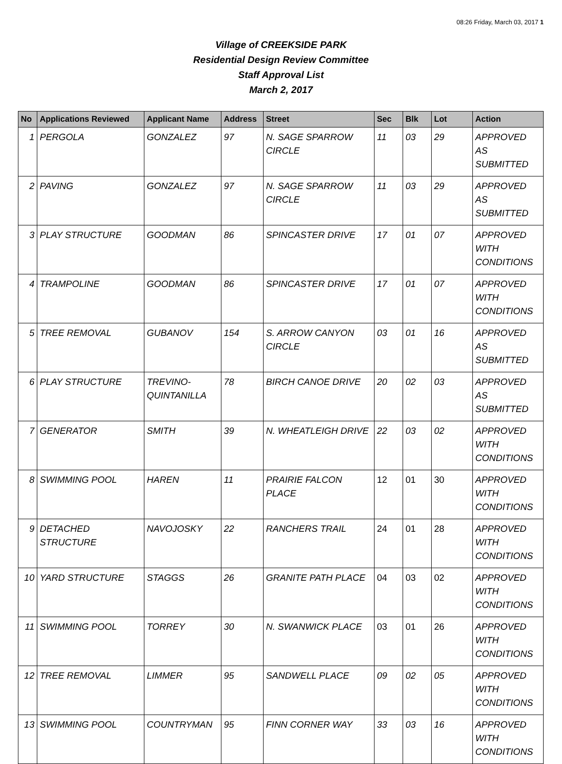08:26 Friday, March 03, 2017 1
Village of CREEKSIDE PARK
Residential Design Review Committee
Staff Approval List
March 2, 2017
| No | Applications Reviewed | Applicant Name | Address | Street | Sec | Blk | Lot | Action |
| --- | --- | --- | --- | --- | --- | --- | --- | --- |
| 1 | PERGOLA | GONZALEZ | 97 | N. SAGE SPARROW CIRCLE | 11 | 03 | 29 | APPROVED AS SUBMITTED |
| 2 | PAVING | GONZALEZ | 97 | N. SAGE SPARROW CIRCLE | 11 | 03 | 29 | APPROVED AS SUBMITTED |
| 3 | PLAY STRUCTURE | GOODMAN | 86 | SPINCASTER DRIVE | 17 | 01 | 07 | APPROVED WITH CONDITIONS |
| 4 | TRAMPOLINE | GOODMAN | 86 | SPINCASTER DRIVE | 17 | 01 | 07 | APPROVED WITH CONDITIONS |
| 5 | TREE REMOVAL | GUBANOV | 154 | S. ARROW CANYON CIRCLE | 03 | 01 | 16 | APPROVED AS SUBMITTED |
| 6 | PLAY STRUCTURE | TREVINO-QUINTANILLA | 78 | BIRCH CANOE DRIVE | 20 | 02 | 03 | APPROVED AS SUBMITTED |
| 7 | GENERATOR | SMITH | 39 | N. WHEATLEIGH DRIVE | 22 | 03 | 02 | APPROVED WITH CONDITIONS |
| 8 | SWIMMING POOL | HAREN | 11 | PRAIRIE FALCON PLACE | 12 | 01 | 30 | APPROVED WITH CONDITIONS |
| 9 | DETACHED STRUCTURE | NAVOJOSKY | 22 | RANCHERS TRAIL | 24 | 01 | 28 | APPROVED WITH CONDITIONS |
| 10 | YARD STRUCTURE | STAGGS | 26 | GRANITE PATH PLACE | 04 | 03 | 02 | APPROVED WITH CONDITIONS |
| 11 | SWIMMING POOL | TORREY | 30 | N. SWANWICK PLACE | 03 | 01 | 26 | APPROVED WITH CONDITIONS |
| 12 | TREE REMOVAL | LIMMER | 95 | SANDWELL PLACE | 09 | 02 | 05 | APPROVED WITH CONDITIONS |
| 13 | SWIMMING POOL | COUNTRYMAN | 95 | FINN CORNER WAY | 33 | 03 | 16 | APPROVED WITH CONDITIONS |